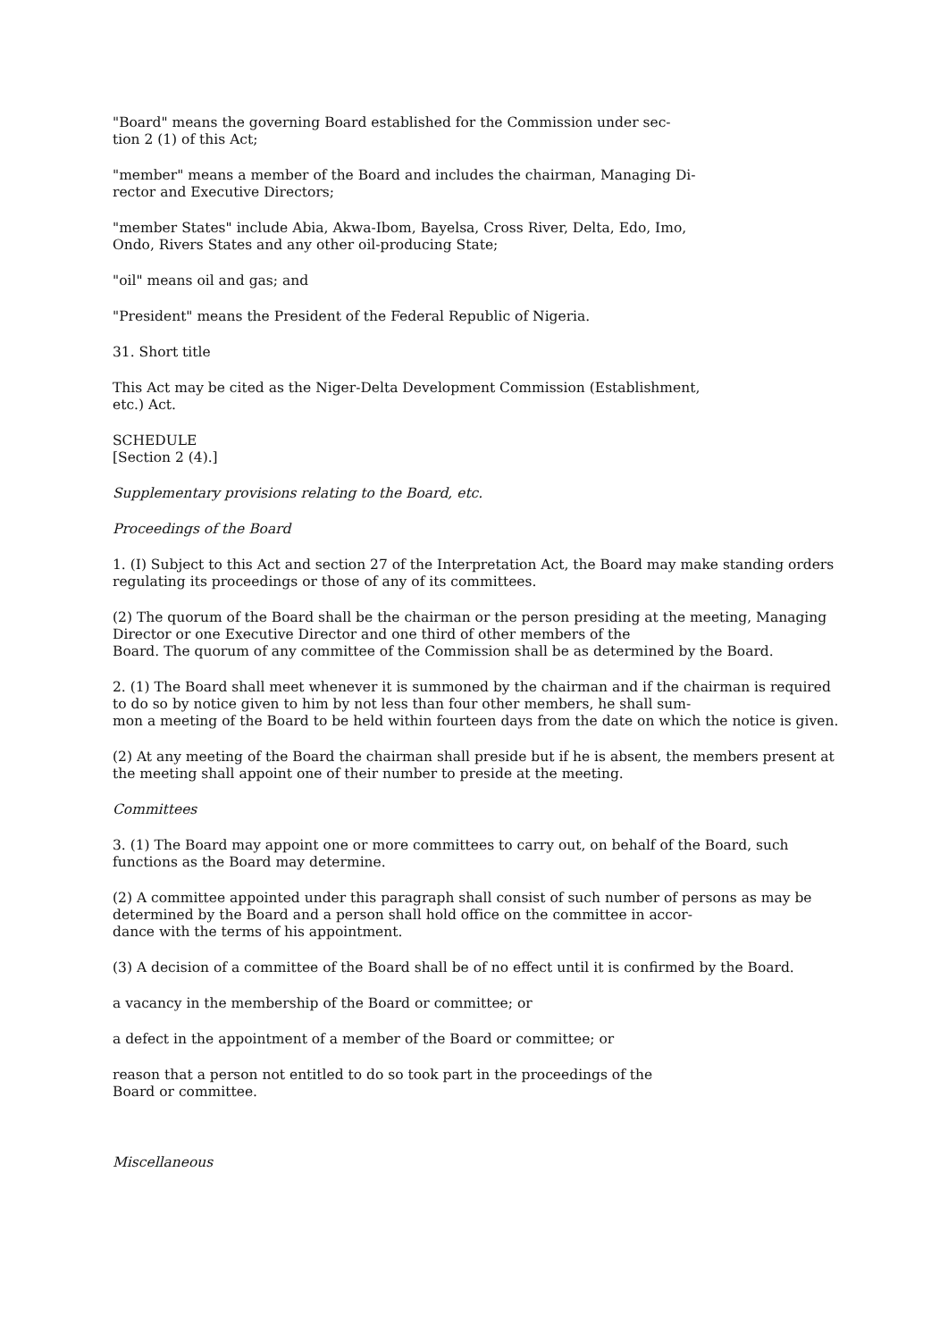"Board" means the governing Board established for the Commission under sec-
tion 2 (1) of this Act;
"member" means a member of the Board and includes the chairman, Managing Di-
rector and Executive Directors;
"member States" include Abia, Akwa-Ibom, Bayelsa, Cross River, Delta, Edo, Imo,
Ondo, Rivers States and any other oil-producing State;
"oil" means oil and gas; and
"President" means the President of the Federal Republic of Nigeria.
31. Short title
This Act may be cited as the Niger-Delta Development Commission (Establishment,
etc.) Act.
SCHEDULE
[Section 2 (4).]
Supplementary provisions relating to the Board, etc.
Proceedings of the Board
1. (I) Subject to this Act and section 27 of the Interpretation Act, the Board may make standing orders regulating its proceedings or those of any of its committees.
(2) The quorum of the Board shall be the chairman or the person presiding at the meeting, Managing Director or one Executive Director and one third of other members of the
Board. The quorum of any committee of the Commission shall be as determined by the Board.
2. (1) The Board shall meet whenever it is summoned by the chairman and if the chairman is required to do so by notice given to him by not less than four other members, he shall sum-
mon a meeting of the Board to be held within fourteen days from the date on which the notice is given.
(2) At any meeting of the Board the chairman shall preside but if he is absent, the members present at the meeting shall appoint one of their number to preside at the meeting.
Committees
3. (1) The Board may appoint one or more committees to carry out, on behalf of the Board, such functions as the Board may determine.
(2) A committee appointed under this paragraph shall consist of such number of persons as may be determined by the Board and a person shall hold office on the committee in accor-
dance with the terms of his appointment.
(3) A decision of a committee of the Board shall be of no effect until it is confirmed by the Board.
a vacancy in the membership of the Board or committee; or
a defect in the appointment of a member of the Board or committee; or
reason that a person not entitled to do so took part in the proceedings of the
Board or committee.
Miscellaneous